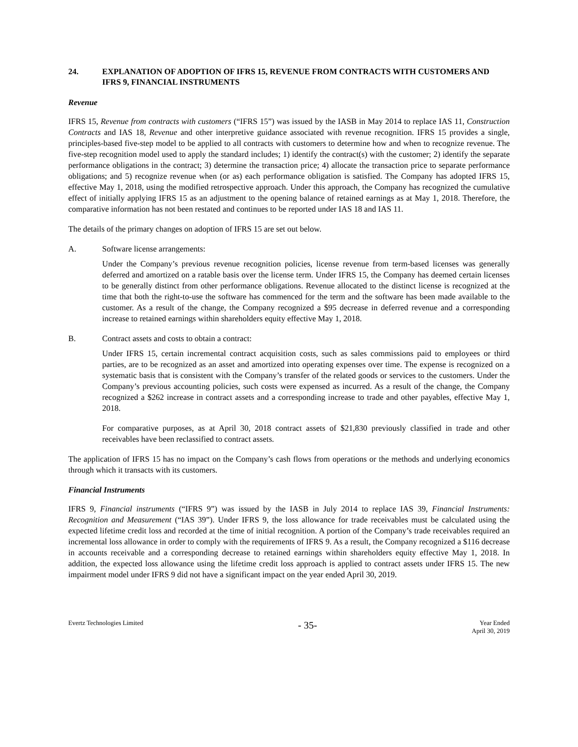24. EXPLANATION OF ADOPTION OF IFRS 15, REVENUE FROM CONTRACTS WITH CUSTOMERS AND IFRS 9, FINANCIAL INSTRUMENTS
Revenue
IFRS 15, Revenue from contracts with customers (“IFRS 15”) was issued by the IASB in May 2014 to replace IAS 11, Construction Contracts and IAS 18, Revenue and other interpretive guidance associated with revenue recognition. IFRS 15 provides a single, principles-based five-step model to be applied to all contracts with customers to determine how and when to recognize revenue. The five-step recognition model used to apply the standard includes; 1) identify the contract(s) with the customer; 2) identify the separate performance obligations in the contract; 3) determine the transaction price; 4) allocate the transaction price to separate performance obligations; and 5) recognize revenue when (or as) each performance obligation is satisfied. The Company has adopted IFRS 15, effective May 1, 2018, using the modified retrospective approach. Under this approach, the Company has recognized the cumulative effect of initially applying IFRS 15 as an adjustment to the opening balance of retained earnings as at May 1, 2018. Therefore, the comparative information has not been restated and continues to be reported under IAS 18 and IAS 11.
The details of the primary changes on adoption of IFRS 15 are set out below.
A. Software license arrangements:
Under the Company’s previous revenue recognition policies, license revenue from term-based licenses was generally deferred and amortized on a ratable basis over the license term. Under IFRS 15, the Company has deemed certain licenses to be generally distinct from other performance obligations. Revenue allocated to the distinct license is recognized at the time that both the right-to-use the software has commenced for the term and the software has been made available to the customer. As a result of the change, the Company recognized a $95 decrease in deferred revenue and a corresponding increase to retained earnings within shareholders equity effective May 1, 2018.
B. Contract assets and costs to obtain a contract:
Under IFRS 15, certain incremental contract acquisition costs, such as sales commissions paid to employees or third parties, are to be recognized as an asset and amortized into operating expenses over time. The expense is recognized on a systematic basis that is consistent with the Company’s transfer of the related goods or services to the customers. Under the Company’s previous accounting policies, such costs were expensed as incurred. As a result of the change, the Company recognized a $262 increase in contract assets and a corresponding increase to trade and other payables, effective May 1, 2018.
For comparative purposes, as at April 30, 2018 contract assets of $21,830 previously classified in trade and other receivables have been reclassified to contract assets.
The application of IFRS 15 has no impact on the Company’s cash flows from operations or the methods and underlying economics through which it transacts with its customers.
Financial Instruments
IFRS 9, Financial instruments (“IFRS 9”) was issued by the IASB in July 2014 to replace IAS 39, Financial Instruments: Recognition and Measurement (“IAS 39”). Under IFRS 9, the loss allowance for trade receivables must be calculated using the expected lifetime credit loss and recorded at the time of initial recognition. A portion of the Company’s trade receivables required an incremental loss allowance in order to comply with the requirements of IFRS 9. As a result, the Company recognized a $116 decrease in accounts receivable and a corresponding decrease to retained earnings within shareholders equity effective May 1, 2018. In addition, the expected loss allowance using the lifetime credit loss approach is applied to contract assets under IFRS 15. The new impairment model under IFRS 9 did not have a significant impact on the year ended April 30, 2019.
Evertz Technologies Limited
- 35-
Year Ended
April 30, 2019